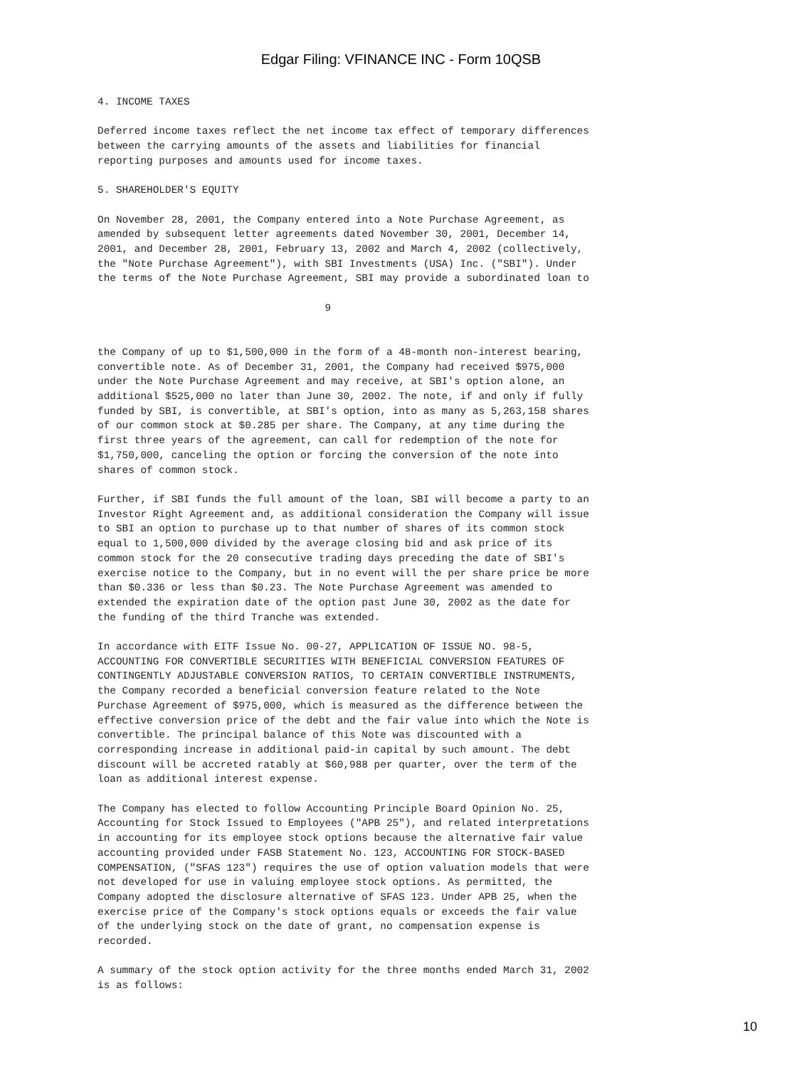Edgar Filing: VFINANCE INC - Form 10QSB
4. INCOME TAXES

Deferred income taxes reflect the net income tax effect of temporary differences
between the carrying amounts of the assets and liabilities for financial
reporting purposes and amounts used for income taxes.

5. SHAREHOLDER'S EQUITY

On November 28, 2001, the Company entered into a Note Purchase Agreement, as
amended by subsequent letter agreements dated November 30, 2001, December 14,
2001, and December 28, 2001, February 13, 2002 and March 4, 2002 (collectively,
the "Note Purchase Agreement"), with SBI Investments (USA) Inc. ("SBI"). Under
the terms of the Note Purchase Agreement, SBI may provide a subordinated loan to

                                     9


the Company of up to $1,500,000 in the form of a 48-month non-interest bearing,
convertible note. As of December 31, 2001, the Company had received $975,000
under the Note Purchase Agreement and may receive, at SBI's option alone, an
additional $525,000 no later than June 30, 2002. The note, if and only if fully
funded by SBI, is convertible, at SBI's option, into as many as 5,263,158 shares
of our common stock at $0.285 per share. The Company, at any time during the
first three years of the agreement, can call for redemption of the note for
$1,750,000, canceling the option or forcing the conversion of the note into
shares of common stock.

Further, if SBI funds the full amount of the loan, SBI will become a party to an
Investor Right Agreement and, as additional consideration the Company will issue
to SBI an option to purchase up to that number of shares of its common stock
equal to 1,500,000 divided by the average closing bid and ask price of its
common stock for the 20 consecutive trading days preceding the date of SBI's
exercise notice to the Company, but in no event will the per share price be more
than $0.336 or less than $0.23. The Note Purchase Agreement was amended to
extended the expiration date of the option past June 30, 2002 as the date for
the funding of the third Tranche was extended.

In accordance with EITF Issue No. 00-27, APPLICATION OF ISSUE NO. 98-5,
ACCOUNTING FOR CONVERTIBLE SECURITIES WITH BENEFICIAL CONVERSION FEATURES OF
CONTINGENTLY ADJUSTABLE CONVERSION RATIOS, TO CERTAIN CONVERTIBLE INSTRUMENTS,
the Company recorded a beneficial conversion feature related to the Note
Purchase Agreement of $975,000, which is measured as the difference between the
effective conversion price of the debt and the fair value into which the Note is
convertible. The principal balance of this Note was discounted with a
corresponding increase in additional paid-in capital by such amount. The debt
discount will be accreted ratably at $60,988 per quarter, over the term of the
loan as additional interest expense.

The Company has elected to follow Accounting Principle Board Opinion No. 25,
Accounting for Stock Issued to Employees ("APB 25"), and related interpretations
in accounting for its employee stock options because the alternative fair value
accounting provided under FASB Statement No. 123, ACCOUNTING FOR STOCK-BASED
COMPENSATION, ("SFAS 123") requires the use of option valuation models that were
not developed for use in valuing employee stock options. As permitted, the
Company adopted the disclosure alternative of SFAS 123. Under APB 25, when the
exercise price of the Company's stock options equals or exceeds the fair value
of the underlying stock on the date of grant, no compensation expense is
recorded.

A summary of the stock option activity for the three months ended March 31, 2002
is as follows:
10